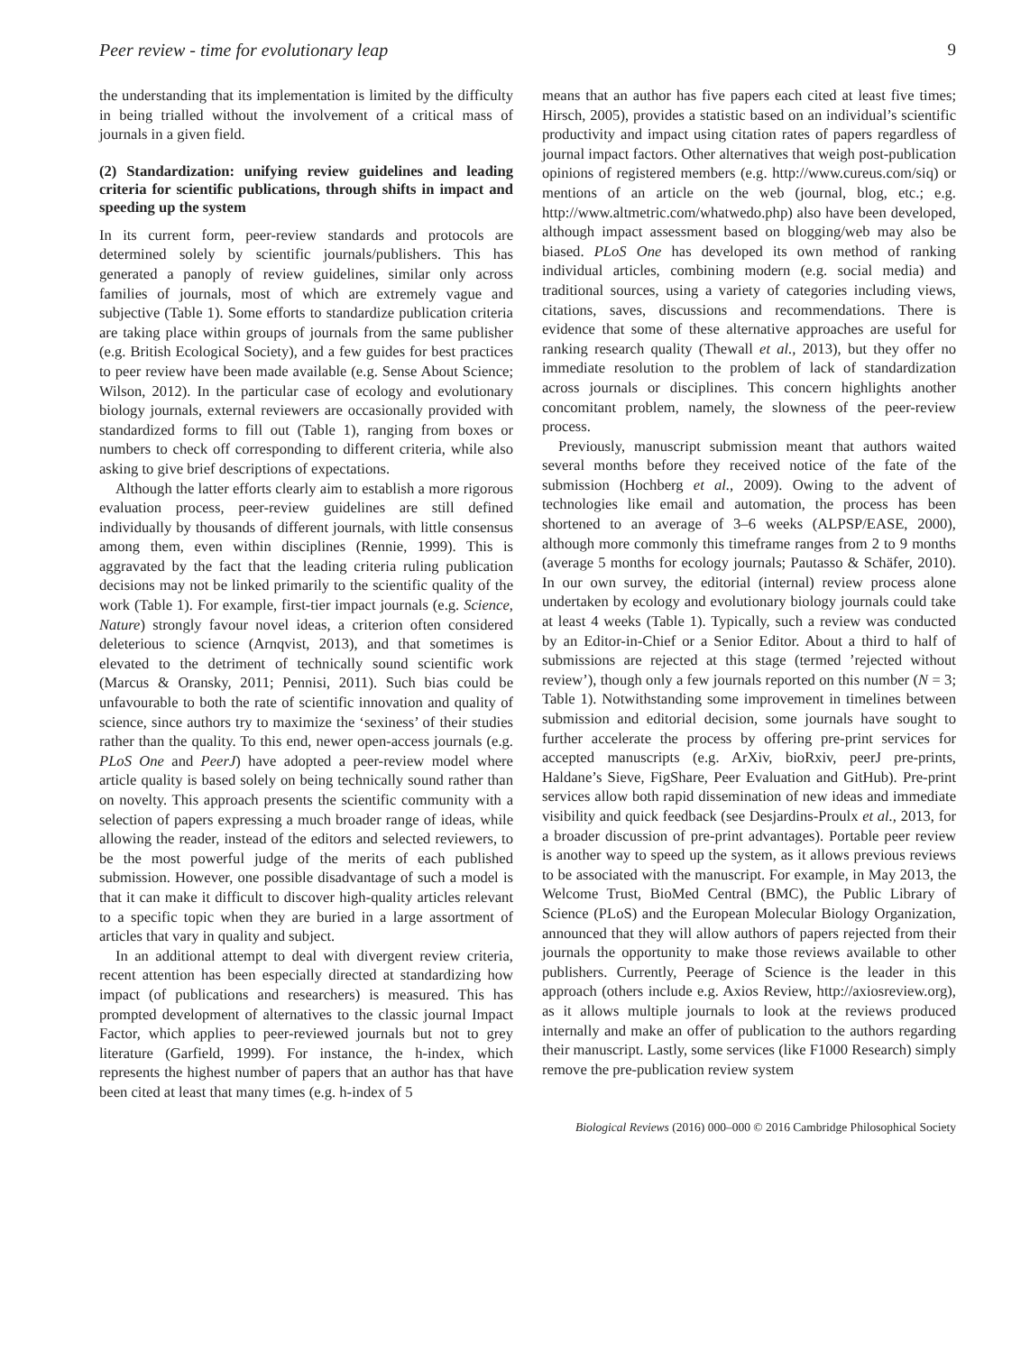Peer review - time for evolutionary leap 9
the understanding that its implementation is limited by the difficulty in being trialled without the involvement of a critical mass of journals in a given field.
(2) Standardization: unifying review guidelines and leading criteria for scientific publications, through shifts in impact and speeding up the system
In its current form, peer-review standards and protocols are determined solely by scientific journals/publishers. This has generated a panoply of review guidelines, similar only across families of journals, most of which are extremely vague and subjective (Table 1). Some efforts to standardize publication criteria are taking place within groups of journals from the same publisher (e.g. British Ecological Society), and a few guides for best practices to peer review have been made available (e.g. Sense About Science; Wilson, 2012). In the particular case of ecology and evolutionary biology journals, external reviewers are occasionally provided with standardized forms to fill out (Table 1), ranging from boxes or numbers to check off corresponding to different criteria, while also asking to give brief descriptions of expectations.
Although the latter efforts clearly aim to establish a more rigorous evaluation process, peer-review guidelines are still defined individually by thousands of different journals, with little consensus among them, even within disciplines (Rennie, 1999). This is aggravated by the fact that the leading criteria ruling publication decisions may not be linked primarily to the scientific quality of the work (Table 1). For example, first-tier impact journals (e.g. Science, Nature) strongly favour novel ideas, a criterion often considered deleterious to science (Arnqvist, 2013), and that sometimes is elevated to the detriment of technically sound scientific work (Marcus & Oransky, 2011; Pennisi, 2011). Such bias could be unfavourable to both the rate of scientific innovation and quality of science, since authors try to maximize the ‘sexiness’ of their studies rather than the quality. To this end, newer open-access journals (e.g. PLoS One and PeerJ) have adopted a peer-review model where article quality is based solely on being technically sound rather than on novelty. This approach presents the scientific community with a selection of papers expressing a much broader range of ideas, while allowing the reader, instead of the editors and selected reviewers, to be the most powerful judge of the merits of each published submission. However, one possible disadvantage of such a model is that it can make it difficult to discover high-quality articles relevant to a specific topic when they are buried in a large assortment of articles that vary in quality and subject.
In an additional attempt to deal with divergent review criteria, recent attention has been especially directed at standardizing how impact (of publications and researchers) is measured. This has prompted development of alternatives to the classic journal Impact Factor, which applies to peer-reviewed journals but not to grey literature (Garfield, 1999). For instance, the h-index, which represents the highest number of papers that an author has that have been cited at least that many times (e.g. h-index of 5
means that an author has five papers each cited at least five times; Hirsch, 2005), provides a statistic based on an individual’s scientific productivity and impact using citation rates of papers regardless of journal impact factors. Other alternatives that weigh post-publication opinions of registered members (e.g. http://www.cureus.com/siq) or mentions of an article on the web (journal, blog, etc.; e.g. http://www.altmetric.com/whatwedo.php) also have been developed, although impact assessment based on blogging/web may also be biased. PLoS One has developed its own method of ranking individual articles, combining modern (e.g. social media) and traditional sources, using a variety of categories including views, citations, saves, discussions and recommendations. There is evidence that some of these alternative approaches are useful for ranking research quality (Thewall et al., 2013), but they offer no immediate resolution to the problem of lack of standardization across journals or disciplines. This concern highlights another concomitant problem, namely, the slowness of the peer-review process.
Previously, manuscript submission meant that authors waited several months before they received notice of the fate of the submission (Hochberg et al., 2009). Owing to the advent of technologies like email and automation, the process has been shortened to an average of 3–6 weeks (ALPSP/EASE, 2000), although more commonly this timeframe ranges from 2 to 9 months (average 5 months for ecology journals; Pautasso & Schäfer, 2010). In our own survey, the editorial (internal) review process alone undertaken by ecology and evolutionary biology journals could take at least 4 weeks (Table 1). Typically, such a review was conducted by an Editor-in-Chief or a Senior Editor. About a third to half of submissions are rejected at this stage (termed ’rejected without review’), though only a few journals reported on this number (N = 3; Table 1). Notwithstanding some improvement in timelines between submission and editorial decision, some journals have sought to further accelerate the process by offering pre-print services for accepted manuscripts (e.g. ArXiv, bioRxiv, peerJ pre-prints, Haldane’s Sieve, FigShare, Peer Evaluation and GitHub). Pre-print services allow both rapid dissemination of new ideas and immediate visibility and quick feedback (see Desjardins-Proulx et al., 2013, for a broader discussion of pre-print advantages). Portable peer review is another way to speed up the system, as it allows previous reviews to be associated with the manuscript. For example, in May 2013, the Welcome Trust, BioMed Central (BMC), the Public Library of Science (PLoS) and the European Molecular Biology Organization, announced that they will allow authors of papers rejected from their journals the opportunity to make those reviews available to other publishers. Currently, Peerage of Science is the leader in this approach (others include e.g. Axios Review, http://axiosreview.org), as it allows multiple journals to look at the reviews produced internally and make an offer of publication to the authors regarding their manuscript. Lastly, some services (like F1000 Research) simply remove the pre-publication review system
Biological Reviews (2016) 000–000 © 2016 Cambridge Philosophical Society